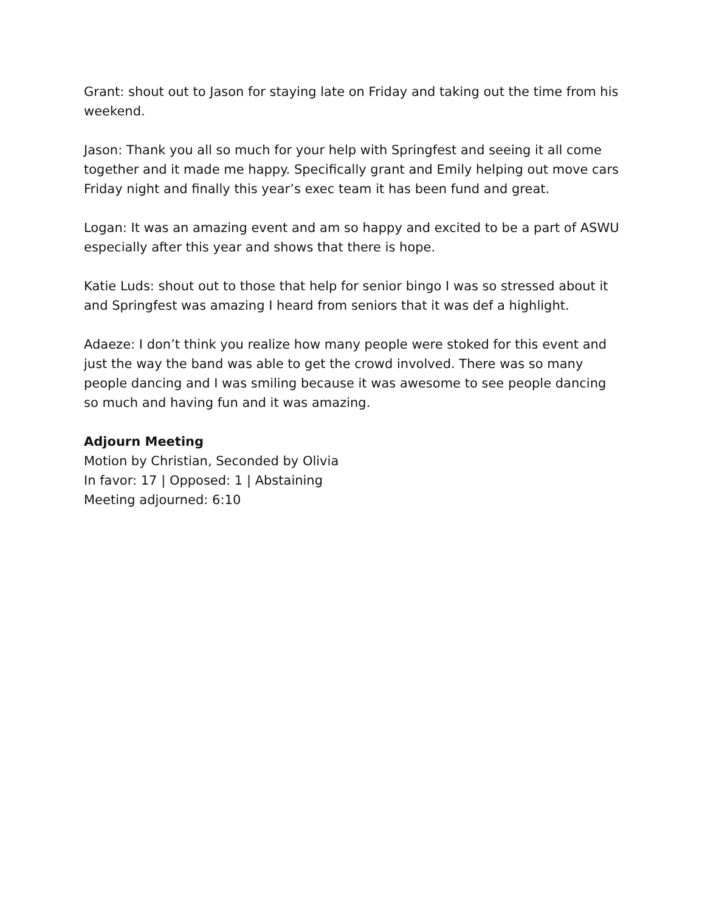Grant: shout out to Jason for staying late on Friday and taking out the time from his weekend.
Jason: Thank you all so much for your help with Springfest and seeing it all come together and it made me happy. Specifically grant and Emily helping out move cars Friday night and finally this year’s exec team it has been fund and great.
Logan: It was an amazing event and am so happy and excited to be a part of ASWU especially after this year and shows that there is hope.
Katie Luds: shout out to those that help for senior bingo I was so stressed about it and Springfest was amazing I heard from seniors that it was def a highlight.
Adaeze: I don’t think you realize how many people were stoked for this event and just the way the band was able to get the crowd involved. There was so many people dancing and I was smiling because it was awesome to see people dancing so much and having fun and it was amazing.
Adjourn Meeting
Motion by Christian, Seconded by Olivia
In favor: 17 | Opposed: 1 | Abstaining
Meeting adjourned: 6:10